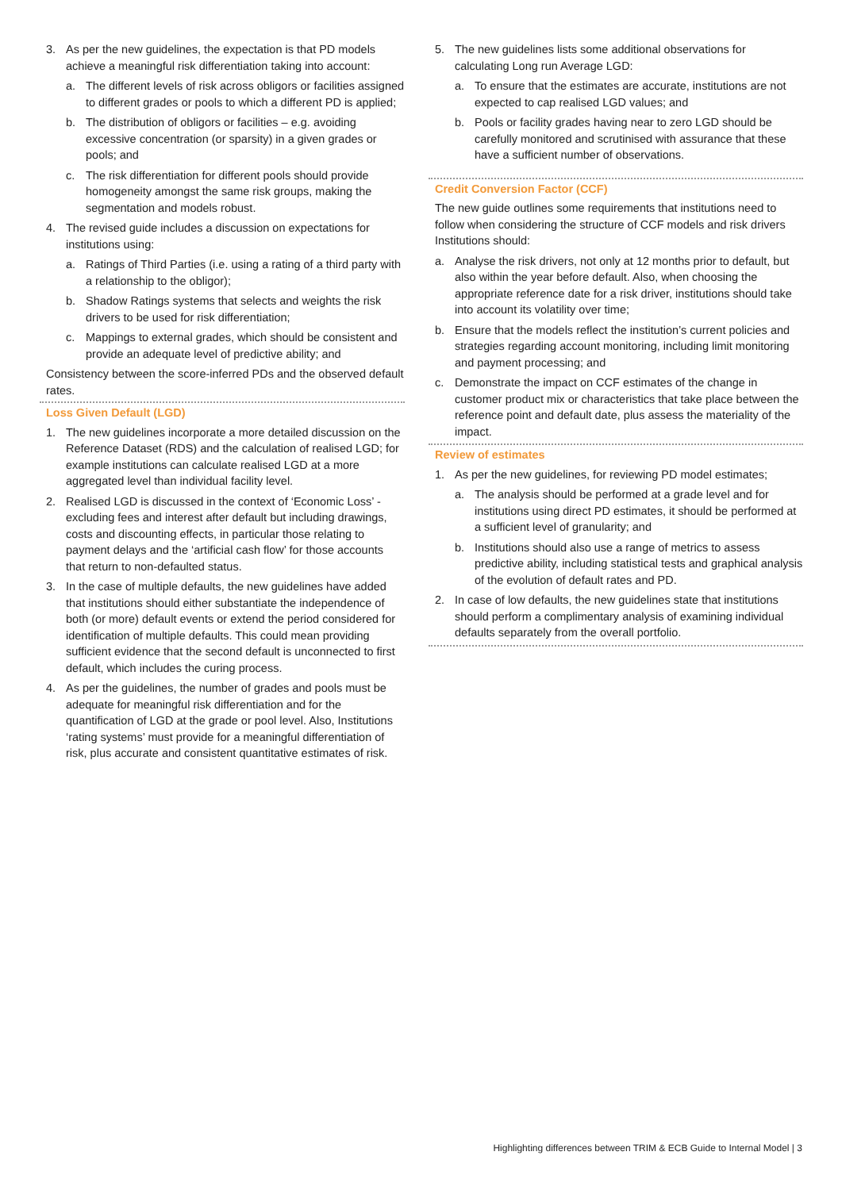3. As per the new guidelines, the expectation is that PD models achieve a meaningful risk differentiation taking into account:
a. The different levels of risk across obligors or facilities assigned to different grades or pools to which a different PD is applied;
b. The distribution of obligors or facilities – e.g. avoiding excessive concentration (or sparsity) in a given grades or pools; and
c. The risk differentiation for different pools should provide homogeneity amongst the same risk groups, making the segmentation and models robust.
4. The revised guide includes a discussion on expectations for institutions using:
a. Ratings of Third Parties (i.e. using a rating of a third party with a relationship to the obligor);
b. Shadow Ratings systems that selects and weights the risk drivers to be used for risk differentiation;
c. Mappings to external grades, which should be consistent and provide an adequate level of predictive ability; and
Consistency between the score-inferred PDs and the observed default rates.
Loss Given Default (LGD)
1. The new guidelines incorporate a more detailed discussion on the Reference Dataset (RDS) and the calculation of realised LGD; for example institutions can calculate realised LGD at a more aggregated level than individual facility level.
2. Realised LGD is discussed in the context of ‘Economic Loss’ - excluding fees and interest after default but including drawings, costs and discounting effects, in particular those relating to payment delays and the ‘artificial cash flow’ for those accounts that return to non-defaulted status.
3. In the case of multiple defaults, the new guidelines have added that institutions should either substantiate the independence of both (or more) default events or extend the period considered for identification of multiple defaults. This could mean providing sufficient evidence that the second default is unconnected to first default, which includes the curing process.
4. As per the guidelines, the number of grades and pools must be adequate for meaningful risk differentiation and for the quantification of LGD at the grade or pool level. Also, Institutions ‘rating systems’ must provide for a meaningful differentiation of risk, plus accurate and consistent quantitative estimates of risk.
5. The new guidelines lists some additional observations for calculating Long run Average LGD:
a. To ensure that the estimates are accurate, institutions are not expected to cap realised LGD values; and
b. Pools or facility grades having near to zero LGD should be carefully monitored and scrutinised with assurance that these have a sufficient number of observations.
Credit Conversion Factor (CCF)
The new guide outlines some requirements that institutions need to follow when considering the structure of CCF models and risk drivers Institutions should:
a. Analyse the risk drivers, not only at 12 months prior to default, but also within the year before default. Also, when choosing the appropriate reference date for a risk driver, institutions should take into account its volatility over time;
b. Ensure that the models reflect the institution’s current policies and strategies regarding account monitoring, including limit monitoring and payment processing; and
c. Demonstrate the impact on CCF estimates of the change in customer product mix or characteristics that take place between the reference point and default date, plus assess the materiality of the impact.
Review of estimates
1. As per the new guidelines, for reviewing PD model estimates;
a. The analysis should be performed at a grade level and for institutions using direct PD estimates, it should be performed at a sufficient level of granularity; and
b. Institutions should also use a range of metrics to assess predictive ability, including statistical tests and graphical analysis of the evolution of default rates and PD.
2. In case of low defaults, the new guidelines state that institutions should perform a complimentary analysis of examining individual defaults separately from the overall portfolio.
Highlighting differences between TRIM & ECB Guide to Internal Model | 3